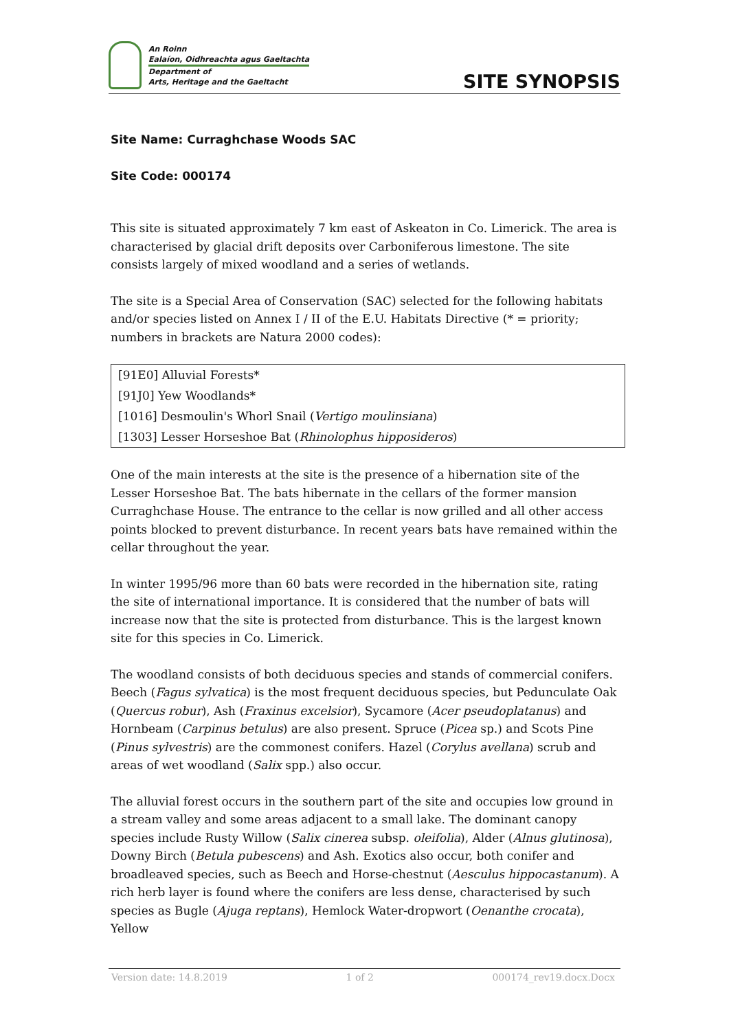An Roinn
Ealaíon, Oidhreachta agus Gaeltachta
Department of
Arts, Heritage and the Gaeltacht
SITE SYNOPSIS
Site Name: Curraghchase Woods SAC
Site Code: 000174
This site is situated approximately 7 km east of Askeaton in Co. Limerick. The area is characterised by glacial drift deposits over Carboniferous limestone. The site consists largely of mixed woodland and a series of wetlands.
The site is a Special Area of Conservation (SAC) selected for the following habitats and/or species listed on Annex I / II of the E.U. Habitats Directive (* = priority; numbers in brackets are Natura 2000 codes):
| [91E0] Alluvial Forests* |
| [91J0] Yew Woodlands* |
| [1016] Desmoulin's Whorl Snail ( Vertigo moulinsiana ) |
| [1303] Lesser Horseshoe Bat ( Rhinolophus hipposideros ) |
One of the main interests at the site is the presence of a hibernation site of the Lesser Horseshoe Bat. The bats hibernate in the cellars of the former mansion Curraghchase House. The entrance to the cellar is now grilled and all other access points blocked to prevent disturbance. In recent years bats have remained within the cellar throughout the year.
In winter 1995/96 more than 60 bats were recorded in the hibernation site, rating the site of international importance. It is considered that the number of bats will increase now that the site is protected from disturbance. This is the largest known site for this species in Co. Limerick.
The woodland consists of both deciduous species and stands of commercial conifers. Beech (Fagus sylvatica) is the most frequent deciduous species, but Pedunculate Oak (Quercus robur), Ash (Fraxinus excelsior), Sycamore (Acer pseudoplatanus) and Hornbeam (Carpinus betulus) are also present. Spruce (Picea sp.) and Scots Pine (Pinus sylvestris) are the commonest conifers. Hazel (Corylus avellana) scrub and areas of wet woodland (Salix spp.) also occur.
The alluvial forest occurs in the southern part of the site and occupies low ground in a stream valley and some areas adjacent to a small lake. The dominant canopy species include Rusty Willow (Salix cinerea subsp. oleifolia), Alder (Alnus glutinosa), Downy Birch (Betula pubescens) and Ash. Exotics also occur, both conifer and broadleaved species, such as Beech and Horse-chestnut (Aesculus hippocastanum). A rich herb layer is found where the conifers are less dense, characterised by such species as Bugle (Ajuga reptans), Hemlock Water-dropwort (Oenanthe crocata), Yellow
Version date: 14.8.2019 1 of 2 000174_rev19.docx.Docx